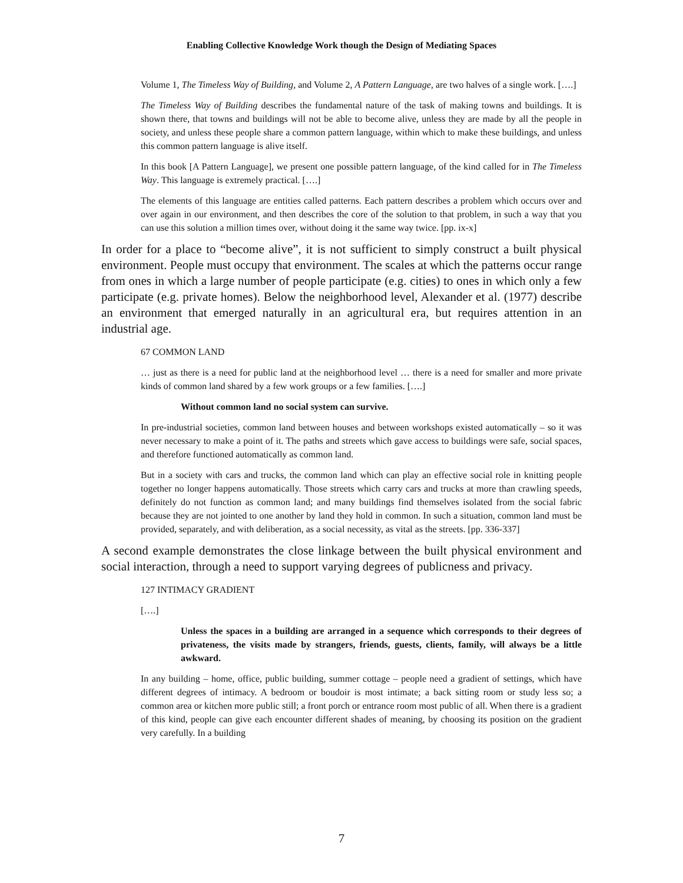Enabling Collective Knowledge Work though the Design of Mediating Spaces
Volume 1, The Timeless Way of Building, and Volume 2, A Pattern Language, are two halves of a single work. [….]
The Timeless Way of Building describes the fundamental nature of the task of making towns and buildings. It is shown there, that towns and buildings will not be able to become alive, unless they are made by all the people in society, and unless these people share a common pattern language, within which to make these buildings, and unless this common pattern language is alive itself.
In this book [A Pattern Language], we present one possible pattern language, of the kind called for in The Timeless Way. This language is extremely practical. [….]
The elements of this language are entities called patterns. Each pattern describes a problem which occurs over and over again in our environment, and then describes the core of the solution to that problem, in such a way that you can use this solution a million times over, without doing it the same way twice. [pp. ix-x]
In order for a place to “become alive”, it is not sufficient to simply construct a built physical environment. People must occupy that environment. The scales at which the patterns occur range from ones in which a large number of people participate (e.g. cities) to ones in which only a few participate (e.g. private homes). Below the neighborhood level, Alexander et al. (1977) describe an environment that emerged naturally in an agricultural era, but requires attention in an industrial age.
67 COMMON LAND
… just as there is a need for public land at the neighborhood level … there is a need for smaller and more private kinds of common land shared by a few work groups or a few families. [….]
Without common land no social system can survive.
In pre-industrial societies, common land between houses and between workshops existed automatically – so it was never necessary to make a point of it. The paths and streets which gave access to buildings were safe, social spaces, and therefore functioned automatically as common land.
But in a society with cars and trucks, the common land which can play an effective social role in knitting people together no longer happens automatically. Those streets which carry cars and trucks at more than crawling speeds, definitely do not function as common land; and many buildings find themselves isolated from the social fabric because they are not jointed to one another by land they hold in common. In such a situation, common land must be provided, separately, and with deliberation, as a social necessity, as vital as the streets. [pp. 336-337]
A second example demonstrates the close linkage between the built physical environment and social interaction, through a need to support varying degrees of publicness and privacy.
127 INTIMACY GRADIENT
[….]
Unless the spaces in a building are arranged in a sequence which corresponds to their degrees of privateness, the visits made by strangers, friends, guests, clients, family, will always be a little awkward.
In any building – home, office, public building, summer cottage – people need a gradient of settings, which have different degrees of intimacy. A bedroom or boudoir is most intimate; a back sitting room or study less so; a common area or kitchen more public still; a front porch or entrance room most public of all. When there is a gradient of this kind, people can give each encounter different shades of meaning, by choosing its position on the gradient very carefully. In a building
7